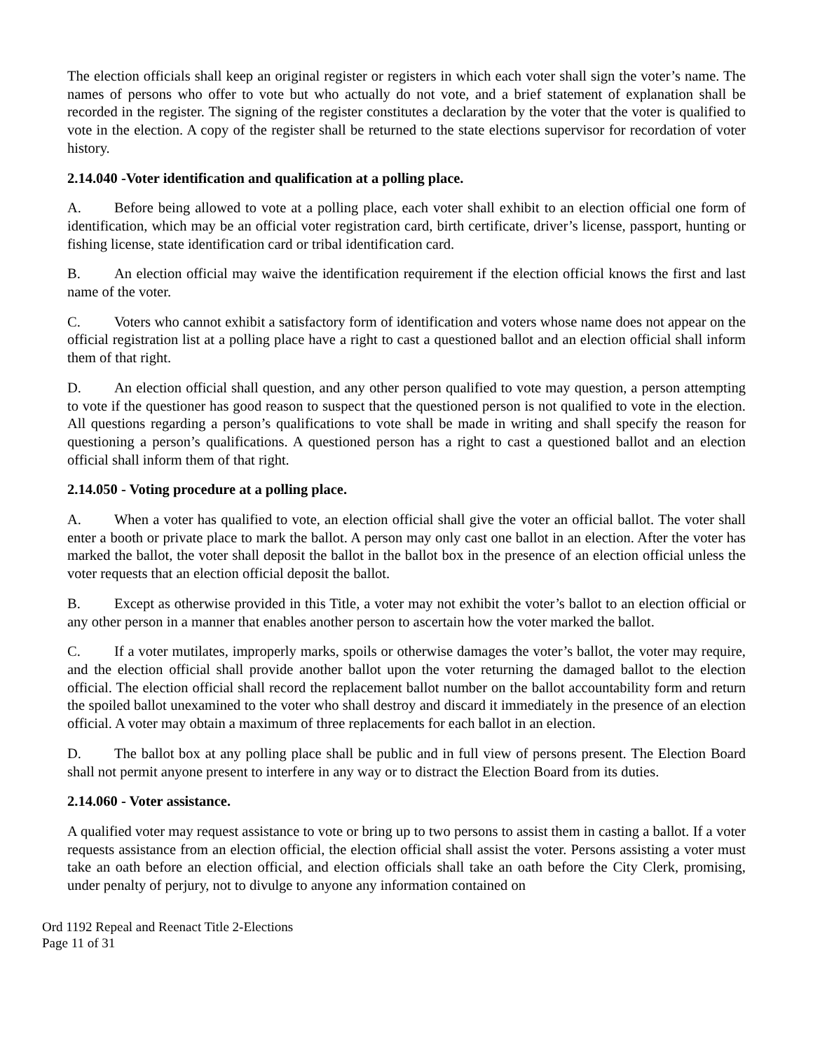The election officials shall keep an original register or registers in which each voter shall sign the voter’s name. The names of persons who offer to vote but who actually do not vote, and a brief statement of explanation shall be recorded in the register. The signing of the register constitutes a declaration by the voter that the voter is qualified to vote in the election. A copy of the register shall be returned to the state elections supervisor for recordation of voter history.
2.14.040 -Voter identification and qualification at a polling place.
A. Before being allowed to vote at a polling place, each voter shall exhibit to an election official one form of identification, which may be an official voter registration card, birth certificate, driver’s license, passport, hunting or fishing license, state identification card or tribal identification card.
B. An election official may waive the identification requirement if the election official knows the first and last name of the voter.
C. Voters who cannot exhibit a satisfactory form of identification and voters whose name does not appear on the official registration list at a polling place have a right to cast a questioned ballot and an election official shall inform them of that right.
D. An election official shall question, and any other person qualified to vote may question, a person attempting to vote if the questioner has good reason to suspect that the questioned person is not qualified to vote in the election. All questions regarding a person’s qualifications to vote shall be made in writing and shall specify the reason for questioning a person’s qualifications. A questioned person has a right to cast a questioned ballot and an election official shall inform them of that right.
2.14.050 - Voting procedure at a polling place.
A. When a voter has qualified to vote, an election official shall give the voter an official ballot. The voter shall enter a booth or private place to mark the ballot. A person may only cast one ballot in an election. After the voter has marked the ballot, the voter shall deposit the ballot in the ballot box in the presence of an election official unless the voter requests that an election official deposit the ballot.
B. Except as otherwise provided in this Title, a voter may not exhibit the voter’s ballot to an election official or any other person in a manner that enables another person to ascertain how the voter marked the ballot.
C. If a voter mutilates, improperly marks, spoils or otherwise damages the voter’s ballot, the voter may require, and the election official shall provide another ballot upon the voter returning the damaged ballot to the election official. The election official shall record the replacement ballot number on the ballot accountability form and return the spoiled ballot unexamined to the voter who shall destroy and discard it immediately in the presence of an election official. A voter may obtain a maximum of three replacements for each ballot in an election.
D. The ballot box at any polling place shall be public and in full view of persons present. The Election Board shall not permit anyone present to interfere in any way or to distract the Election Board from its duties.
2.14.060 - Voter assistance.
A qualified voter may request assistance to vote or bring up to two persons to assist them in casting a ballot. If a voter requests assistance from an election official, the election official shall assist the voter. Persons assisting a voter must take an oath before an election official, and election officials shall take an oath before the City Clerk, promising, under penalty of perjury, not to divulge to anyone any information contained on
Ord 1192 Repeal and Reenact Title 2-Elections
Page 11 of 31